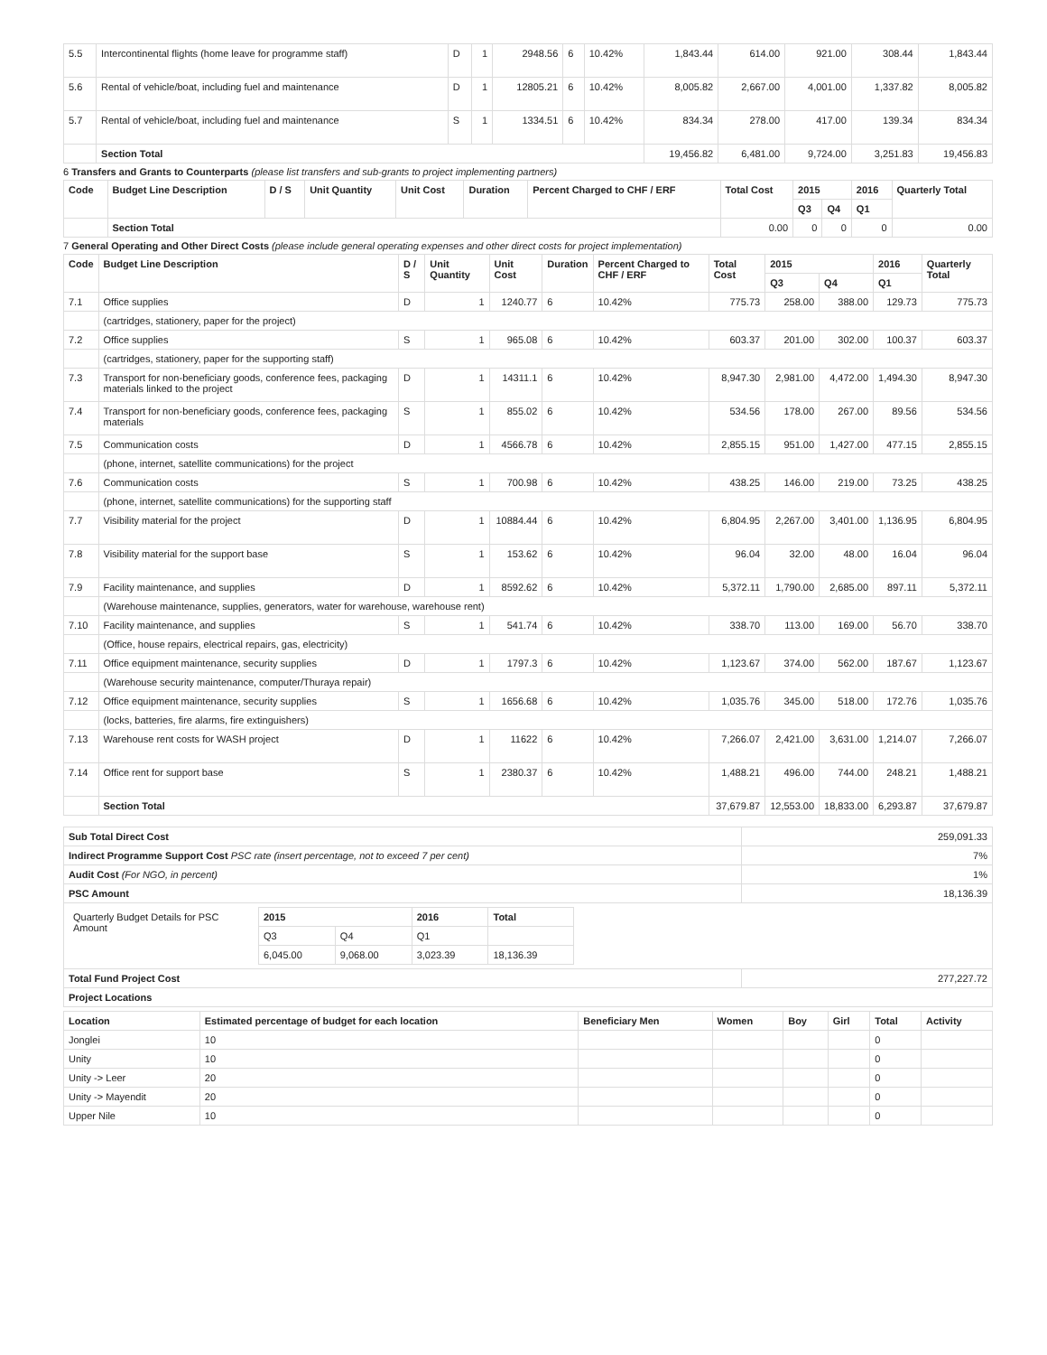| 5.5 | Intercontinental flights (home leave for programme staff) | D | 1 | 2948.56 | 6 | 10.42% | 1,843.44 | 614.00 | 921.00 | 308.44 | 1,843.44 |
| 5.6 | Rental of vehicle/boat, including fuel and maintenance | D | 1 | 12805.21 | 6 | 10.42% | 8,005.82 | 2,667.00 | 4,001.00 | 1,337.82 | 8,005.82 |
| 5.7 | Rental of vehicle/boat, including fuel and maintenance | S | 1 | 1334.51 | 6 | 10.42% | 834.34 | 278.00 | 417.00 | 139.34 | 834.34 |
| | Section Total | | | | | | 19,456.82 | 6,481.00 | 9,724.00 | 3,251.83 | 19,456.83 |
6 Transfers and Grants to Counterparts (please list transfers and sub-grants to project implementing partners)
| Code | Budget Line Description | D / S | Unit Quantity | Unit Cost | Duration | Percent Charged to CHF / ERF | Total Cost | 2015 | | 2016 | Quarterly Total |
| --- | --- | --- | --- | --- | --- | --- | --- | --- | --- | --- | --- |
| | | | | | | | | Q3 | Q4 | Q1 | |
| | Section Total | | | | | | 0.00 | 0 | 0 | 0 | 0.00 |
7 General Operating and Other Direct Costs (please include general operating expenses and other direct costs for project implementation)
| Code | Budget Line Description | D / S | Unit Quantity | Unit Cost | Duration | Percent Charged to CHF / ERF | Total Cost | 2015 | | 2016 | Quarterly Total |
| --- | --- | --- | --- | --- | --- | --- | --- | --- | --- | --- | --- |
| | | | | | | | | Q3 | Q4 | Q1 | |
| 7.1 | Office supplies | D | 1 | 1240.77 | 6 | 10.42% | 775.73 | 258.00 | 388.00 | 129.73 | 775.73 |
| | (cartridges, stationery, paper for the project) | | | | | | | | | | |
| 7.2 | Office supplies | S | 1 | 965.08 | 6 | 10.42% | 603.37 | 201.00 | 302.00 | 100.37 | 603.37 |
| | (cartridges, stationery, paper for the supporting staff) | | | | | | | | | | |
| 7.3 | Transport for non-beneficiary goods, conference fees, packaging materials linked to the project | D | 1 | 14311.1 | 6 | 10.42% | 8,947.30 | 2,981.00 | 4,472.00 | 1,494.30 | 8,947.30 |
| 7.4 | Transport for non-beneficiary goods, conference fees, packaging materials | S | 1 | 855.02 | 6 | 10.42% | 534.56 | 178.00 | 267.00 | 89.56 | 534.56 |
| 7.5 | Communication costs | D | 1 | 4566.78 | 6 | 10.42% | 2,855.15 | 951.00 | 1,427.00 | 477.15 | 2,855.15 |
| | (phone, internet, satellite communications) for the project | | | | | | | | | | |
| 7.6 | Communication costs | S | 1 | 700.98 | 6 | 10.42% | 438.25 | 146.00 | 219.00 | 73.25 | 438.25 |
| | (phone, internet, satellite communications) for the supporting staff | | | | | | | | | | |
| 7.7 | Visibility material for the project | D | 1 | 10884.44 | 6 | 10.42% | 6,804.95 | 2,267.00 | 3,401.00 | 1,136.95 | 6,804.95 |
| 7.8 | Visibility material for the support base | S | 1 | 153.62 | 6 | 10.42% | 96.04 | 32.00 | 48.00 | 16.04 | 96.04 |
| 7.9 | Facility maintenance, and supplies | D | 1 | 8592.62 | 6 | 10.42% | 5,372.11 | 1,790.00 | 2,685.00 | 897.11 | 5,372.11 |
| | (Warehouse maintenance, supplies, generators, water for warehouse, warehouse rent) | | | | | | | | | | |
| 7.10 | Facility maintenance, and supplies | S | 1 | 541.74 | 6 | 10.42% | 338.70 | 113.00 | 169.00 | 56.70 | 338.70 |
| | (Office, house repairs, electrical repairs, gas, electricity) | | | | | | | | | | |
| 7.11 | Office equipment maintenance, security supplies | D | 1 | 1797.3 | 6 | 10.42% | 1,123.67 | 374.00 | 562.00 | 187.67 | 1,123.67 |
| | (Warehouse security maintenance, computer/Thuraya repair) | | | | | | | | | | |
| 7.12 | Office equipment maintenance, security supplies | S | 1 | 1656.68 | 6 | 10.42% | 1,035.76 | 345.00 | 518.00 | 172.76 | 1,035.76 |
| | (locks, batteries, fire alarms, fire extinguishers) | | | | | | | | | | |
| 7.13 | Warehouse rent costs for WASH project | D | 1 | 11622 | 6 | 10.42% | 7,266.07 | 2,421.00 | 3,631.00 | 1,214.07 | 7,266.07 |
| 7.14 | Office rent for support base | S | 1 | 2380.37 | 6 | 10.42% | 1,488.21 | 496.00 | 744.00 | 248.21 | 1,488.21 |
| | Section Total | | | | | | 37,679.87 | 12,553.00 | 18,833.00 | 6,293.87 | 37,679.87 |
| Sub Total Direct Cost | 259,091.33 |
| Indirect Programme Support Cost PSC rate (insert percentage, not to exceed 7 per cent) | 7% |
| Audit Cost (For NGO, in percent) | 1% |
| PSC Amount | 18,136.39 |
| / Quarterly Budget Details for PSC Amount / 2015 / / 2016 / Total / / / Q3 / Q4 / Q1 / / / / 6,045.00 / 9,068.00 / 3,023.39 / 18,136.39 / | |
| Total Fund Project Cost | 277,227.72 |
| Project Locations | |
| Location | Estimated percentage of budget for each location | Beneficiary Men | Women | Boy | Girl | Total | Activity |
| --- | --- | --- | --- | --- | --- | --- | --- |
| Jonglei | 10 | | | | | 0 | |
| Unity | 10 | | | | | 0 | |
| Unity -> Leer | 20 | | | | | 0 | |
| Unity -> Mayendit | 20 | | | | | 0 | |
| Upper Nile | 10 | | | | | 0 | |